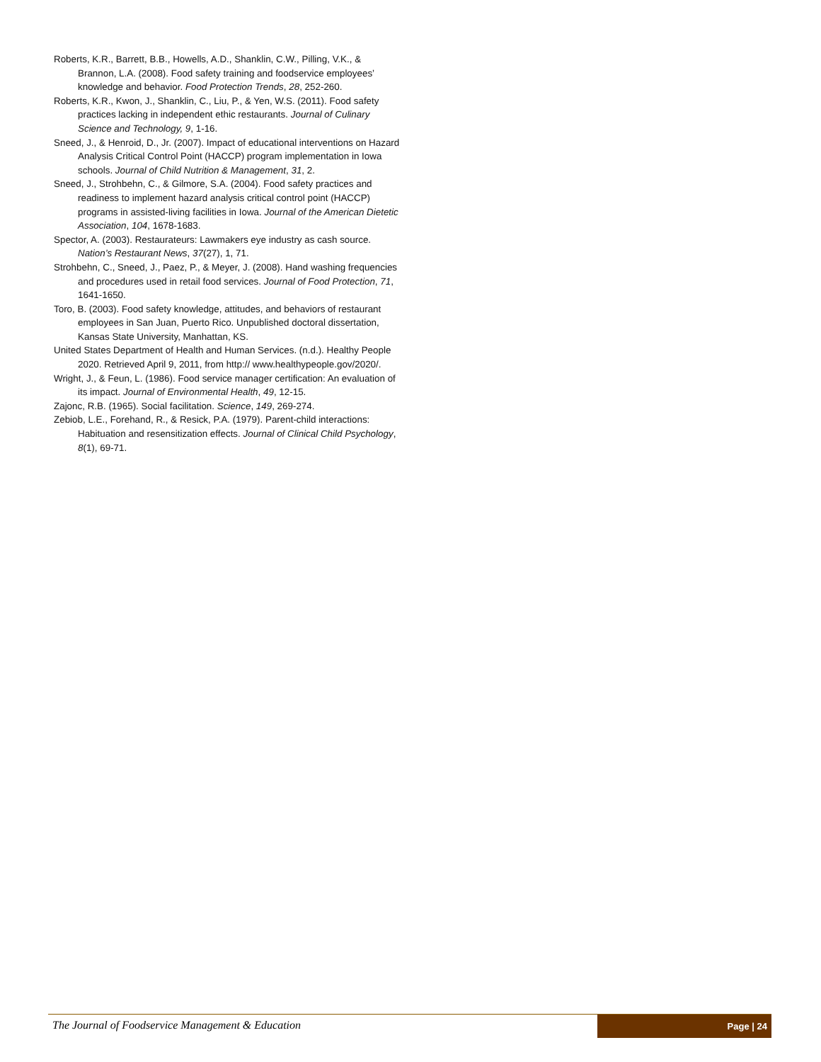Roberts, K.R., Barrett, B.B., Howells, A.D., Shanklin, C.W., Pilling, V.K., & Brannon, L.A. (2008). Food safety training and foodservice employees’ knowledge and behavior. Food Protection Trends, 28, 252-260.
Roberts, K.R., Kwon, J., Shanklin, C., Liu, P., & Yen, W.S. (2011). Food safety practices lacking in independent ethic restaurants. Journal of Culinary Science and Technology, 9, 1-16.
Sneed, J., & Henroid, D., Jr. (2007). Impact of educational interventions on Hazard Analysis Critical Control Point (HACCP) program implementation in Iowa schools. Journal of Child Nutrition & Management, 31, 2.
Sneed, J., Strohbehn, C., & Gilmore, S.A. (2004). Food safety practices and readiness to implement hazard analysis critical control point (HACCP) programs in assisted-living facilities in Iowa. Journal of the American Dietetic Association, 104, 1678-1683.
Spector, A. (2003). Restaurateurs: Lawmakers eye industry as cash source. Nation’s Restaurant News, 37(27), 1, 71.
Strohbehn, C., Sneed, J., Paez, P., & Meyer, J. (2008). Hand washing frequencies and procedures used in retail food services. Journal of Food Protection, 71, 1641-1650.
Toro, B. (2003). Food safety knowledge, attitudes, and behaviors of restaurant employees in San Juan, Puerto Rico. Unpublished doctoral dissertation, Kansas State University, Manhattan, KS.
United States Department of Health and Human Services. (n.d.). Healthy People 2020. Retrieved April 9, 2011, from http:// www.healthypeople.gov/2020/.
Wright, J., & Feun, L. (1986). Food service manager certification: An evaluation of its impact. Journal of Environmental Health, 49, 12-15.
Zajonc, R.B. (1965). Social facilitation. Science, 149, 269-274.
Zebiob, L.E., Forehand, R., & Resick, P.A. (1979). Parent-child interactions: Habituation and resensitization effects. Journal of Clinical Child Psychology, 8(1), 69-71.
The Journal of Foodservice Management & Education
Page | 24